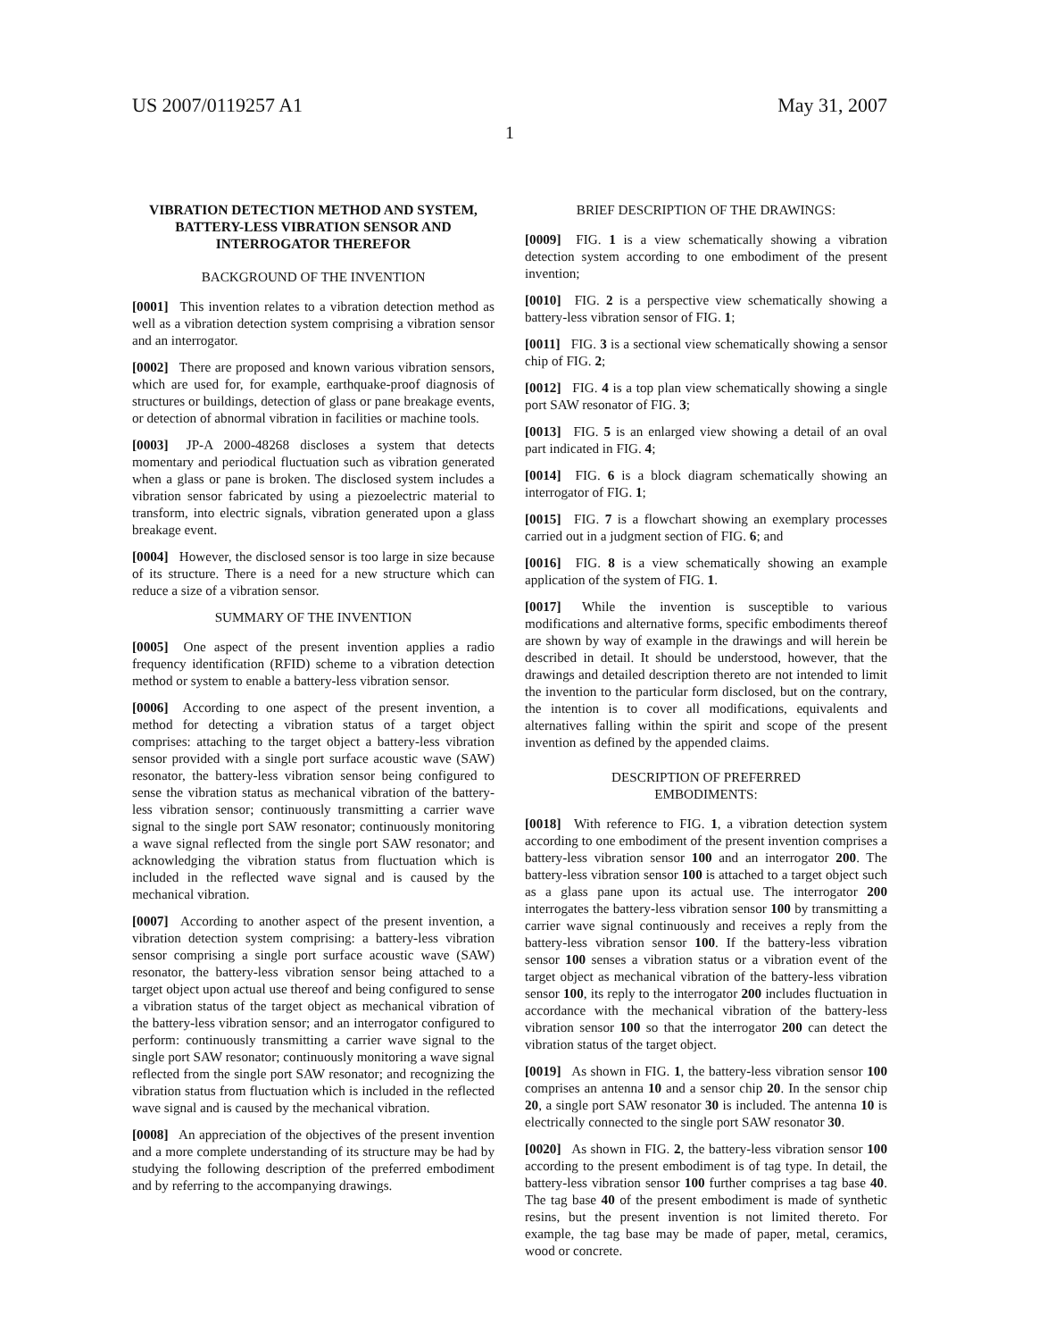US 2007/0119257 A1 May 31, 2007
1
VIBRATION DETECTION METHOD AND SYSTEM, BATTERY-LESS VIBRATION SENSOR AND INTERROGATOR THEREFOR
BACKGROUND OF THE INVENTION
[0001] This invention relates to a vibration detection method as well as a vibration detection system comprising a vibration sensor and an interrogator.
[0002] There are proposed and known various vibration sensors, which are used for, for example, earthquake-proof diagnosis of structures or buildings, detection of glass or pane breakage events, or detection of abnormal vibration in facilities or machine tools.
[0003] JP-A 2000-48268 discloses a system that detects momentary and periodical fluctuation such as vibration generated when a glass or pane is broken. The disclosed system includes a vibration sensor fabricated by using a piezoelectric material to transform, into electric signals, vibration generated upon a glass breakage event.
[0004] However, the disclosed sensor is too large in size because of its structure. There is a need for a new structure which can reduce a size of a vibration sensor.
SUMMARY OF THE INVENTION
[0005] One aspect of the present invention applies a radio frequency identification (RFID) scheme to a vibration detection method or system to enable a battery-less vibration sensor.
[0006] According to one aspect of the present invention, a method for detecting a vibration status of a target object comprises: attaching to the target object a battery-less vibration sensor provided with a single port surface acoustic wave (SAW) resonator, the battery-less vibration sensor being configured to sense the vibration status as mechanical vibration of the battery-less vibration sensor; continuously transmitting a carrier wave signal to the single port SAW resonator; continuously monitoring a wave signal reflected from the single port SAW resonator; and acknowledging the vibration status from fluctuation which is included in the reflected wave signal and is caused by the mechanical vibration.
[0007] According to another aspect of the present invention, a vibration detection system comprising: a battery-less vibration sensor comprising a single port surface acoustic wave (SAW) resonator, the battery-less vibration sensor being attached to a target object upon actual use thereof and being configured to sense a vibration status of the target object as mechanical vibration of the battery-less vibration sensor; and an interrogator configured to perform: continuously transmitting a carrier wave signal to the single port SAW resonator; continuously monitoring a wave signal reflected from the single port SAW resonator; and recognizing the vibration status from fluctuation which is included in the reflected wave signal and is caused by the mechanical vibration.
[0008] An appreciation of the objectives of the present invention and a more complete understanding of its structure may be had by studying the following description of the preferred embodiment and by referring to the accompanying drawings.
BRIEF DESCRIPTION OF THE DRAWINGS:
[0009] FIG. 1 is a view schematically showing a vibration detection system according to one embodiment of the present invention;
[0010] FIG. 2 is a perspective view schematically showing a battery-less vibration sensor of FIG. 1;
[0011] FIG. 3 is a sectional view schematically showing a sensor chip of FIG. 2;
[0012] FIG. 4 is a top plan view schematically showing a single port SAW resonator of FIG. 3;
[0013] FIG. 5 is an enlarged view showing a detail of an oval part indicated in FIG. 4;
[0014] FIG. 6 is a block diagram schematically showing an interrogator of FIG. 1;
[0015] FIG. 7 is a flowchart showing an exemplary processes carried out in a judgment section of FIG. 6; and
[0016] FIG. 8 is a view schematically showing an example application of the system of FIG. 1.
[0017] While the invention is susceptible to various modifications and alternative forms, specific embodiments thereof are shown by way of example in the drawings and will herein be described in detail. It should be understood, however, that the drawings and detailed description thereto are not intended to limit the invention to the particular form disclosed, but on the contrary, the intention is to cover all modifications, equivalents and alternatives falling within the spirit and scope of the present invention as defined by the appended claims.
DESCRIPTION OF PREFERRED
EMBODIMENTS:
[0018] With reference to FIG. 1, a vibration detection system according to one embodiment of the present invention comprises a battery-less vibration sensor 100 and an interrogator 200. The battery-less vibration sensor 100 is attached to a target object such as a glass pane upon its actual use. The interrogator 200 interrogates the battery-less vibration sensor 100 by transmitting a carrier wave signal continuously and receives a reply from the battery-less vibration sensor 100. If the battery-less vibration sensor 100 senses a vibration status or a vibration event of the target object as mechanical vibration of the battery-less vibration sensor 100, its reply to the interrogator 200 includes fluctuation in accordance with the mechanical vibration of the battery-less vibration sensor 100 so that the interrogator 200 can detect the vibration status of the target object.
[0019] As shown in FIG. 1, the battery-less vibration sensor 100 comprises an antenna 10 and a sensor chip 20. In the sensor chip 20, a single port SAW resonator 30 is included. The antenna 10 is electrically connected to the single port SAW resonator 30.
[0020] As shown in FIG. 2, the battery-less vibration sensor 100 according to the present embodiment is of tag type. In detail, the battery-less vibration sensor 100 further comprises a tag base 40. The tag base 40 of the present embodiment is made of synthetic resins, but the present invention is not limited thereto. For example, the tag base may be made of paper, metal, ceramics, wood or concrete.